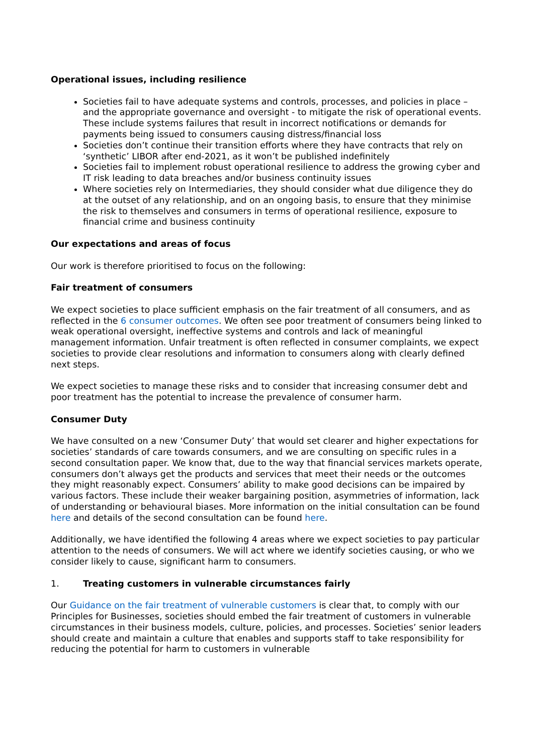Operational issues, including resilience
Societies fail to have adequate systems and controls, processes, and policies in place – and the appropriate governance and oversight - to mitigate the risk of operational events. These include systems failures that result in incorrect notifications or demands for payments being issued to consumers causing distress/financial loss
Societies don’t continue their transition efforts where they have contracts that rely on ‘synthetic’ LIBOR after end-2021, as it won’t be published indefinitely
Societies fail to implement robust operational resilience to address the growing cyber and IT risk leading to data breaches and/or business continuity issues
Where societies rely on Intermediaries, they should consider what due diligence they do at the outset of any relationship, and on an ongoing basis, to ensure that they minimise the risk to themselves and consumers in terms of operational resilience, exposure to financial crime and business continuity
Our expectations and areas of focus
Our work is therefore prioritised to focus on the following:
Fair treatment of consumers
We expect societies to place sufficient emphasis on the fair treatment of all consumers, and as reflected in the 6 consumer outcomes. We often see poor treatment of consumers being linked to weak operational oversight, ineffective systems and controls and lack of meaningful management information. Unfair treatment is often reflected in consumer complaints, we expect societies to provide clear resolutions and information to consumers along with clearly defined next steps.
We expect societies to manage these risks and to consider that increasing consumer debt and poor treatment has the potential to increase the prevalence of consumer harm.
Consumer Duty
We have consulted on a new ‘Consumer Duty’ that would set clearer and higher expectations for societies’ standards of care towards consumers, and we are consulting on specific rules in a second consultation paper. We know that, due to the way that financial services markets operate, consumers don’t always get the products and services that meet their needs or the outcomes they might reasonably expect. Consumers’ ability to make good decisions can be impaired by various factors. These include their weaker bargaining position, asymmetries of information, lack of understanding or behavioural biases. More information on the initial consultation can be found here and details of the second consultation can be found here.
Additionally, we have identified the following 4 areas where we expect societies to pay particular attention to the needs of consumers. We will act where we identify societies causing, or who we consider likely to cause, significant harm to consumers.
1. Treating customers in vulnerable circumstances fairly
Our Guidance on the fair treatment of vulnerable customers is clear that, to comply with our Principles for Businesses, societies should embed the fair treatment of customers in vulnerable circumstances in their business models, culture, policies, and processes. Societies’ senior leaders should create and maintain a culture that enables and supports staff to take responsibility for reducing the potential for harm to customers in vulnerable